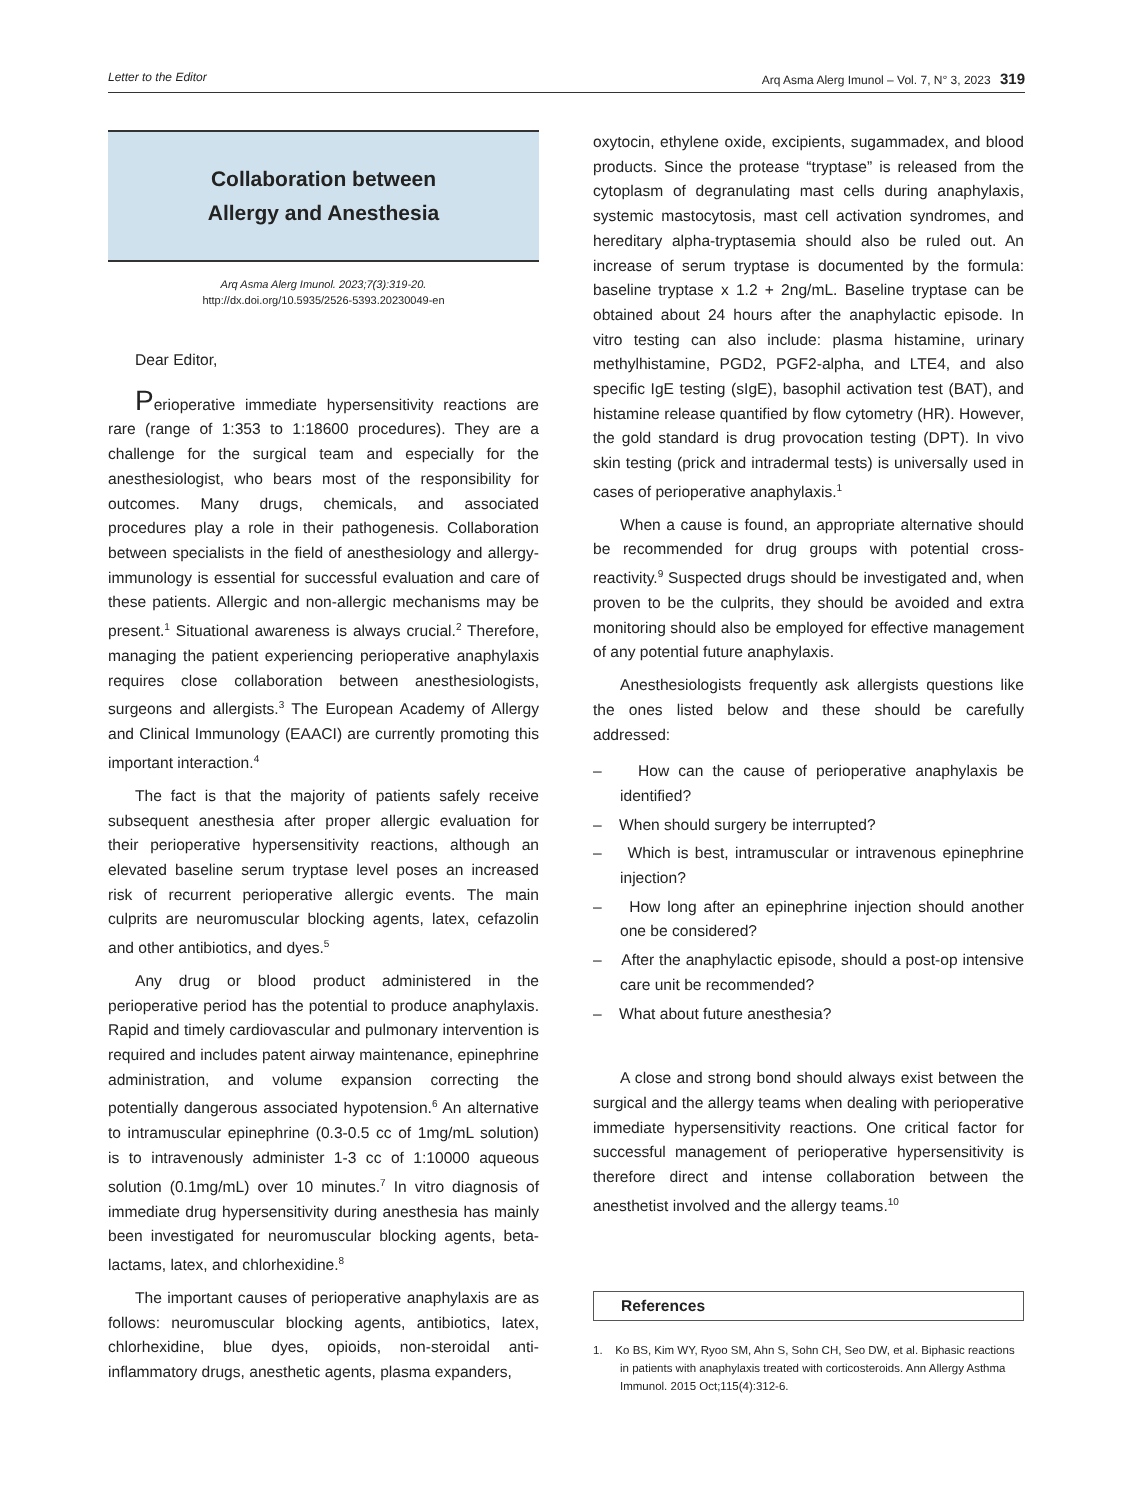Letter to the Editor Arq Asma Alerg Imunol – Vol. 7, N° 3, 2023 319
Collaboration between
Allergy and Anesthesia
Arq Asma Alerg Imunol. 2023;7(3):319-20.
http://dx.doi.org/10.5935/2526-5393.20230049-en
Dear Editor,
Perioperative immediate hypersensitivity reactions are rare (range of 1:353 to 1:18600 procedures). They are a challenge for the surgical team and especially for the anesthesiologist, who bears most of the responsibility for outcomes. Many drugs, chemicals, and associated procedures play a role in their pathogenesis. Collaboration between specialists in the field of anesthesiology and allergy-immunology is essential for successful evaluation and care of these patients. Allergic and non-allergic mechanisms may be present.<sup>1</sup> Situational awareness is always crucial.<sup>2</sup> Therefore, managing the patient experiencing perioperative anaphylaxis requires close collaboration between anesthesiologists, surgeons and allergists.<sup>3</sup> The European Academy of Allergy and Clinical Immunology (EAACI) are currently promoting this important interaction.<sup>4</sup>
The fact is that the majority of patients safely receive subsequent anesthesia after proper allergic evaluation for their perioperative hypersensitivity reactions, although an elevated baseline serum tryptase level poses an increased risk of recurrent perioperative allergic events. The main culprits are neuromuscular blocking agents, latex, cefazolin and other antibiotics, and dyes.<sup>5</sup>
Any drug or blood product administered in the perioperative period has the potential to produce anaphylaxis. Rapid and timely cardiovascular and pulmonary intervention is required and includes patent airway maintenance, epinephrine administration, and volume expansion correcting the potentially dangerous associated hypotension.<sup>6</sup> An alternative to intramuscular epinephrine (0.3-0.5 cc of 1mg/mL solution) is to intravenously administer 1-3 cc of 1:10000 aqueous solution (0.1mg/mL) over 10 minutes.<sup>7</sup> In vitro diagnosis of immediate drug hypersensitivity during anesthesia has mainly been investigated for neuromuscular blocking agents, beta-lactams, latex, and chlorhexidine.<sup>8</sup>
The important causes of perioperative anaphylaxis are as follows: neuromuscular blocking agents, antibiotics, latex, chlorhexidine, blue dyes, opioids, non-steroidal anti-inflammatory drugs, anesthetic agents, plasma expanders,
oxytocin, ethylene oxide, excipients, sugammadex, and blood products. Since the protease “tryptase” is released from the cytoplasm of degranulating mast cells during anaphylaxis, systemic mastocytosis, mast cell activation syndromes, and hereditary alpha-tryptasemia should also be ruled out. An increase of serum tryptase is documented by the formula: baseline tryptase x 1.2 + 2ng/mL. Baseline tryptase can be obtained about 24 hours after the anaphylactic episode. In vitro testing can also include: plasma histamine, urinary methylhistamine, PGD2, PGF2-alpha, and LTE4, and also specific IgE testing (sIgE), basophil activation test (BAT), and histamine release quantified by flow cytometry (HR). However, the gold standard is drug provocation testing (DPT). In vivo skin testing (prick and intradermal tests) is universally used in cases of perioperative anaphylaxis.<sup>1</sup>
When a cause is found, an appropriate alternative should be recommended for drug groups with potential cross-reactivity.<sup>9</sup> Suspected drugs should be investigated and, when proven to be the culprits, they should be avoided and extra monitoring should also be employed for effective management of any potential future anaphylaxis.
Anesthesiologists frequently ask allergists questions like the ones listed below and these should be carefully addressed:
– How can the cause of perioperative anaphylaxis be identified?
– When should surgery be interrupted?
– Which is best, intramuscular or intravenous epinephrine injection?
– How long after an epinephrine injection should another one be considered?
– After the anaphylactic episode, should a post-op intensive care unit be recommended?
– What about future anesthesia?
A close and strong bond should always exist between the surgical and the allergy teams when dealing with perioperative immediate hypersensitivity reactions. One critical factor for successful management of perioperative hypersensitivity is therefore direct and intense collaboration between the anesthetist involved and the allergy teams.<sup>10</sup>
References
1. Ko BS, Kim WY, Ryoo SM, Ahn S, Sohn CH, Seo DW, et al. Biphasic reactions in patients with anaphylaxis treated with corticosteroids. Ann Allergy Asthma Immunol. 2015 Oct;115(4):312-6.